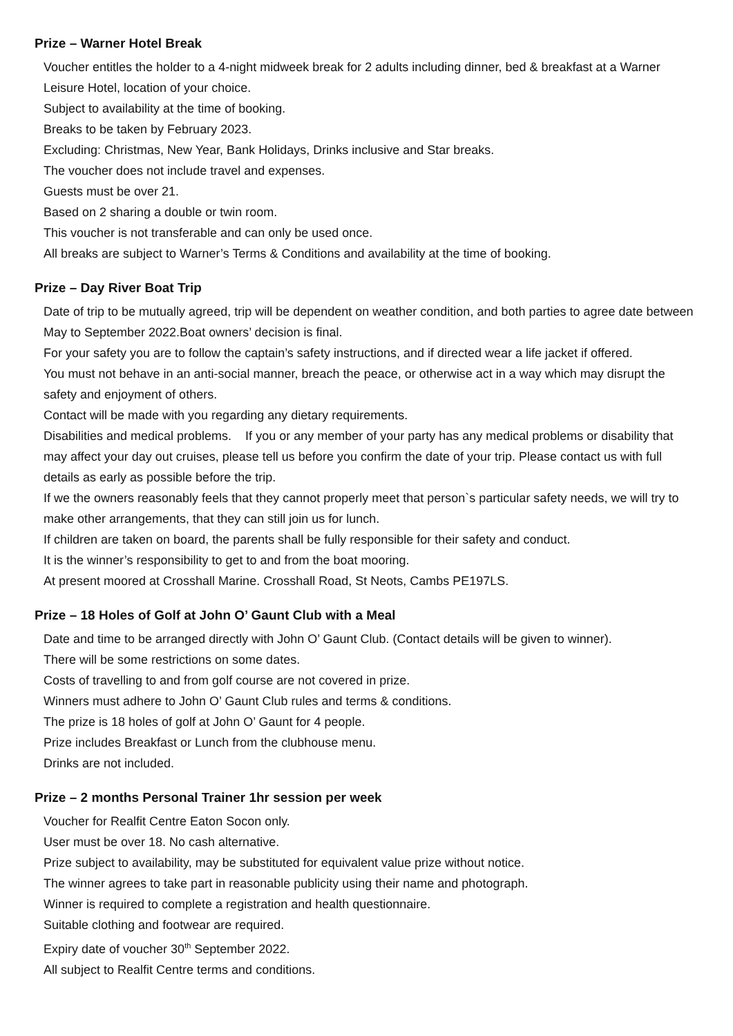Prize – Warner Hotel Break
Voucher entitles the holder to a 4-night midweek break for 2 adults including dinner, bed & breakfast at a Warner Leisure Hotel, location of your choice.
Subject to availability at the time of booking.
Breaks to be taken by February 2023.
Excluding: Christmas, New Year, Bank Holidays, Drinks inclusive and Star breaks.
The voucher does not include travel and expenses.
Guests must be over 21.
Based on 2 sharing a double or twin room.
This voucher is not transferable and can only be used once.
All breaks are subject to Warner’s Terms & Conditions and availability at the time of booking.
Prize – Day River Boat Trip
Date of trip to be mutually agreed, trip will be dependent on weather condition, and both parties to agree date between May to September 2022.Boat owners’ decision is final.
For your safety you are to follow the captain’s safety instructions, and if directed wear a life jacket if offered.
You must not behave in an anti-social manner, breach the peace, or otherwise act in a way which may disrupt the safety and enjoyment of others.
Contact will be made with you regarding any dietary requirements.
Disabilities and medical problems. If you or any member of your party has any medical problems or disability that may affect your day out cruises, please tell us before you confirm the date of your trip. Please contact us with full details as early as possible before the trip.
If we the owners reasonably feels that they cannot properly meet that person`s particular safety needs, we will try to make other arrangements, that they can still join us for lunch.
If children are taken on board, the parents shall be fully responsible for their safety and conduct.
It is the winner’s responsibility to get to and from the boat mooring.
At present moored at Crosshall Marine. Crosshall Road, St Neots, Cambs PE197LS.
Prize – 18 Holes of Golf at John O’ Gaunt Club with a Meal
Date and time to be arranged directly with John O’ Gaunt Club. (Contact details will be given to winner).
There will be some restrictions on some dates.
Costs of travelling to and from golf course are not covered in prize.
Winners must adhere to John O’ Gaunt Club rules and terms & conditions.
The prize is 18 holes of golf at John O’ Gaunt for 4 people.
Prize includes Breakfast or Lunch from the clubhouse menu.
Drinks are not included.
Prize – 2 months Personal Trainer 1hr session per week
Voucher for Realfit Centre Eaton Socon only.
User must be over 18. No cash alternative.
Prize subject to availability, may be substituted for equivalent value prize without notice.
The winner agrees to take part in reasonable publicity using their name and photograph.
Winner is required to complete a registration and health questionnaire.
Suitable clothing and footwear are required.
Expiry date of voucher 30<sup>th</sup> September 2022.
All subject to Realfit Centre terms and conditions.